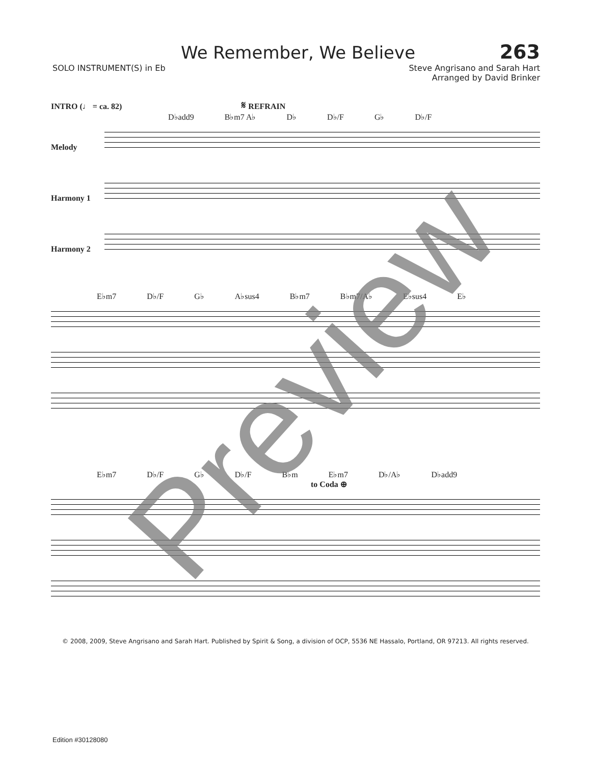We Remember, We Believe 263
SOLO INSTRUMENT(S) in Eb Steve Angrisano and Sarah Hart
Arranged by David Brinker
INTRO (♩ = ca. 82) 𝄋 REFRAIN
D♭add9 B♭m7 A♭ D♭ D♭/F G♭ D♭/F
Melody
Harmony 1
Harmony 2
E♭m7 D♭/F G♭ A♭sus4 B♭m7 B♭m7/A♭ E♭sus4 E♭
E♭m7 D♭/F G♭ D♭/F B♭m E♭m7 D♭/A♭ D♭add9
to Coda ⊕
© 2008, 2009, Steve Angrisano and Sarah Hart. Published by Spirit & Song, a division of OCP, 5536 NE Hassalo, Portland, OR 97213. All rights reserved.
Preview
Edition #30128080